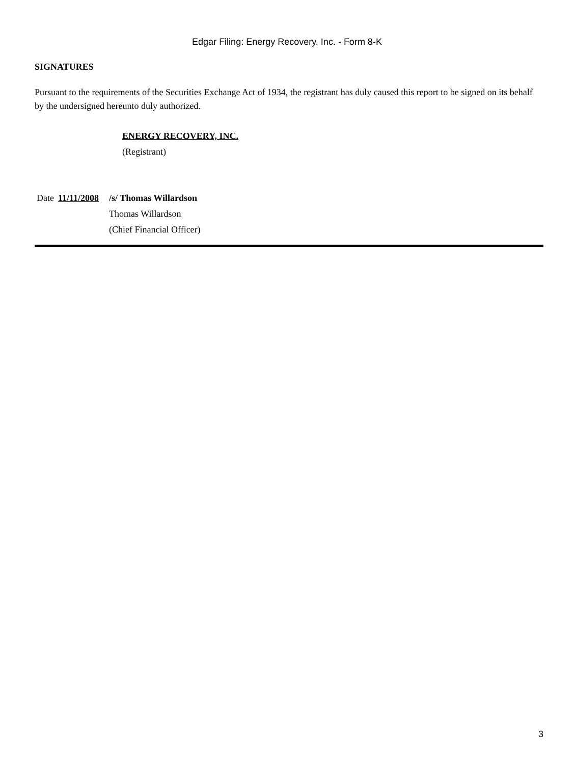Edgar Filing: Energy Recovery, Inc. - Form 8-K
SIGNATURES
Pursuant to the requirements of the Securities Exchange Act of 1934, the registrant has duly caused this report to be signed on its behalf by the undersigned hereunto duly authorized.
ENERGY RECOVERY, INC.
(Registrant)
| Date | 11/11/2008 | /s/ Thomas Willardson |
| | | Thomas Willardson |
| | | (Chief Financial Officer) |
3